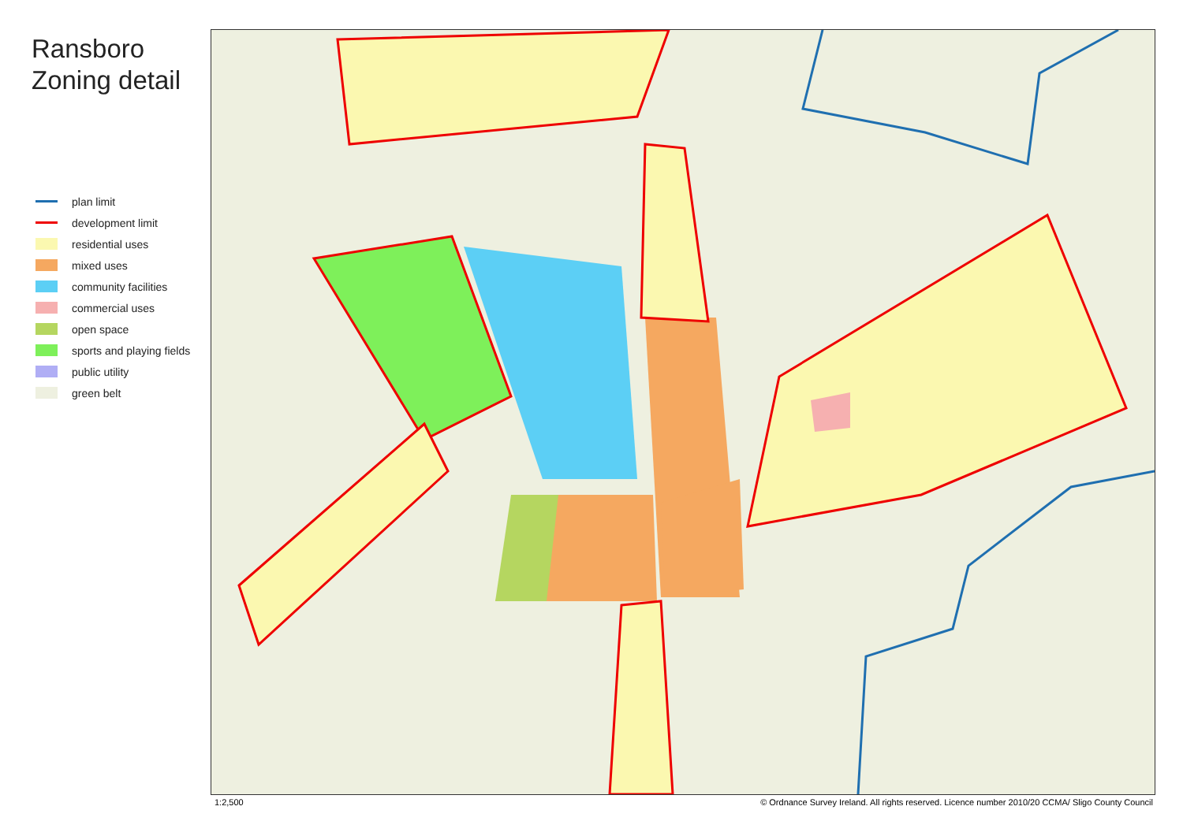Ransboro
Zoning detail
plan limit
development limit
residential uses
mixed uses
community facilities
commercial uses
open space
sports and playing fields
public utility
green belt
1:2,500 © Ordnance Survey Ireland. All rights reserved. Licence number 2010/20 CCMA/ Sligo County Council